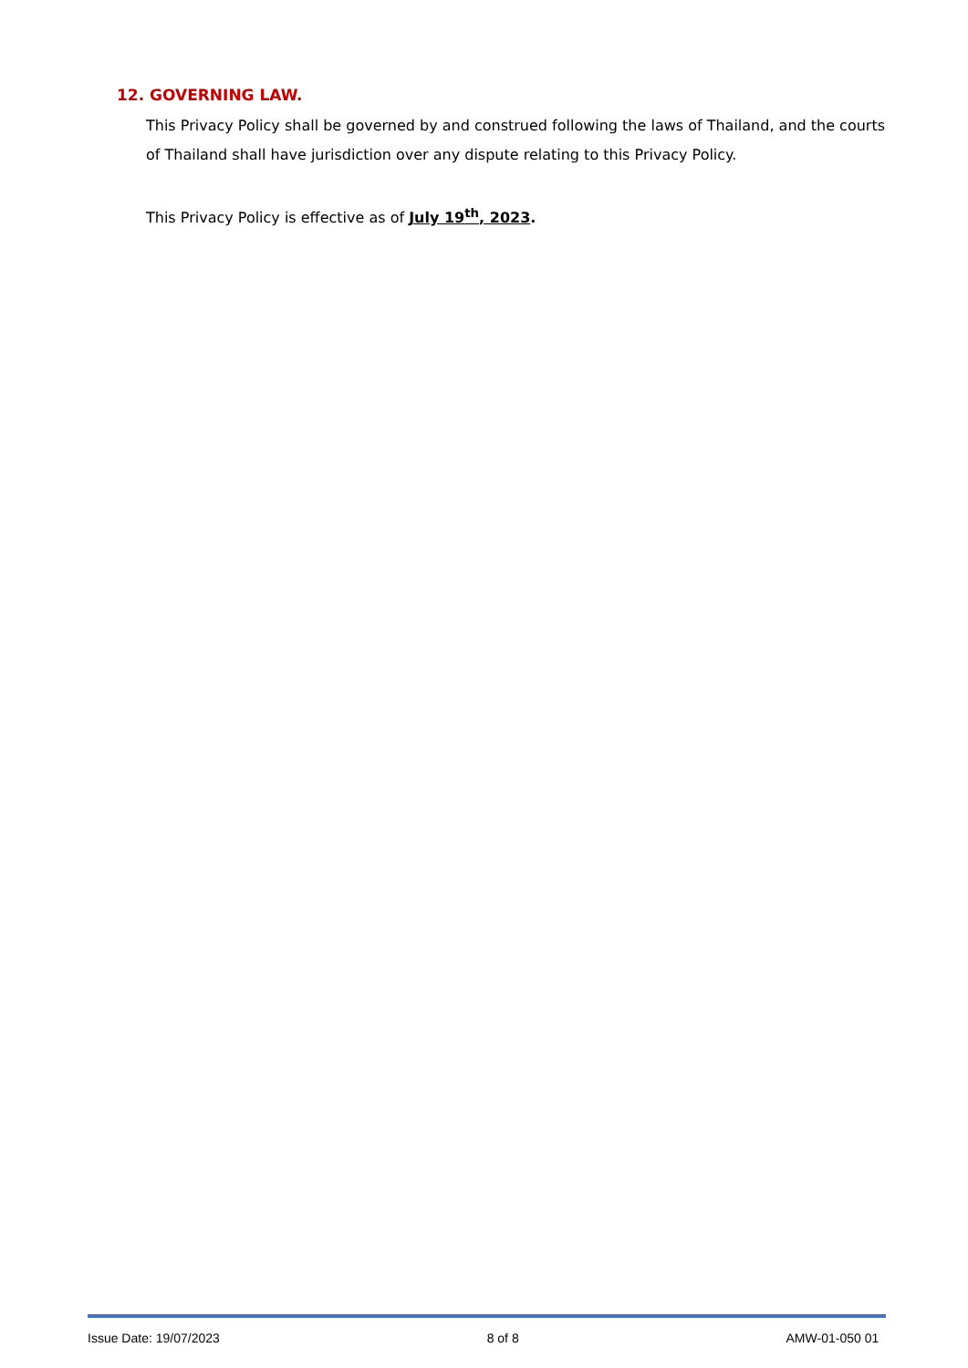12. GOVERNING LAW.
This Privacy Policy shall be governed by and construed following the laws of Thailand, and the courts of Thailand shall have jurisdiction over any dispute relating to this Privacy Policy.
This Privacy Policy is effective as of July 19<sup>th</sup>, 2023.
Issue Date: 19/07/2023 8 of 8 AMW-01-050 01